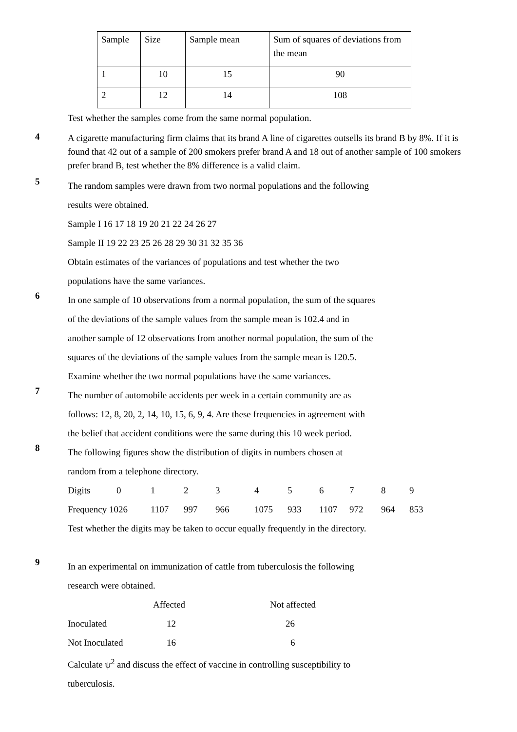| Sample | Size | Sample mean | Sum of squares of deviations from the mean |
| 1 | 10 | 15 | 90 |
| 2 | 12 | 14 | 108 |
Test whether the samples come from the same normal population.
4
A cigarette manufacturing firm claims that its brand A line of cigarettes outsells its brand B by 8%. If it is found that 42 out of a sample of 200 smokers prefer brand A and 18 out of another sample of 100 smokers prefer brand B, test whether the 8% difference is a valid claim.
5
The random samples were drawn from two normal populations and the following
results were obtained.
Sample I 16 17 18 19 20 21 22 24 26 27
Sample II 19 22 23 25 26 28 29 30 31 32 35 36
Obtain estimates of the variances of populations and test whether the two
populations have the same variances.
6
In one sample of 10 observations from a normal population, the sum of the squares
of the deviations of the sample values from the sample mean is 102.4 and in
another sample of 12 observations from another normal population, the sum of the
squares of the deviations of the sample values from the sample mean is 120.5.
Examine whether the two normal populations have the same variances.
7
The number of automobile accidents per week in a certain community are as
follows: 12, 8, 20, 2, 14, 10, 15, 6, 9, 4. Are these frequencies in agreement with
the belief that accident conditions were the same during this 10 week period.
8
The following figures show the distribution of digits in numbers chosen at
random from a telephone directory.
| Digits | 0 | 1 | 2 | 3 | 4 | 5 | 6 | 7 | 8 | 9 |
| Frequency 1026 | | 1107 | 997 | 966 | 1075 | 933 | 1107 | 972 | 964 | 853 |
Test whether the digits may be taken to occur equally frequently in the directory.
9
In an experimental on immunization of cattle from tuberculosis the following
research were obtained.
| | Affected | Not affected |
| Inoculated | 12 | 26 |
| Not Inoculated | 16 | 6 |
Calculate ψ<sup>2</sup> and discuss the effect of vaccine in controlling susceptibility to
tuberculosis.